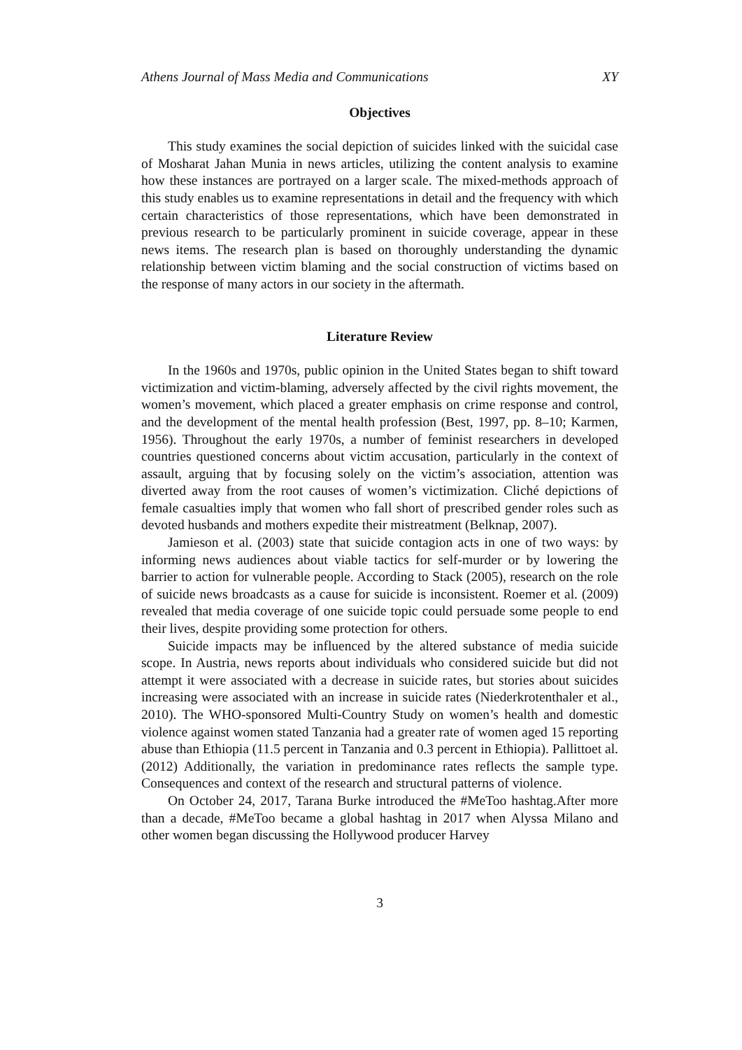Athens Journal of Mass Media and Communications XY
Objectives
This study examines the social depiction of suicides linked with the suicidal case of Mosharat Jahan Munia in news articles, utilizing the content analysis to examine how these instances are portrayed on a larger scale. The mixed-methods approach of this study enables us to examine representations in detail and the frequency with which certain characteristics of those representations, which have been demonstrated in previous research to be particularly prominent in suicide coverage, appear in these news items. The research plan is based on thoroughly understanding the dynamic relationship between victim blaming and the social construction of victims based on the response of many actors in our society in the aftermath.
Literature Review
In the 1960s and 1970s, public opinion in the United States began to shift toward victimization and victim-blaming, adversely affected by the civil rights movement, the women’s movement, which placed a greater emphasis on crime response and control, and the development of the mental health profession (Best, 1997, pp. 8–10; Karmen, 1956). Throughout the early 1970s, a number of feminist researchers in developed countries questioned concerns about victim accusation, particularly in the context of assault, arguing that by focusing solely on the victim’s association, attention was diverted away from the root causes of women’s victimization. Cliché depictions of female casualties imply that women who fall short of prescribed gender roles such as devoted husbands and mothers expedite their mistreatment (Belknap, 2007).
Jamieson et al. (2003) state that suicide contagion acts in one of two ways: by informing news audiences about viable tactics for self-murder or by lowering the barrier to action for vulnerable people. According to Stack (2005), research on the role of suicide news broadcasts as a cause for suicide is inconsistent. Roemer et al. (2009) revealed that media coverage of one suicide topic could persuade some people to end their lives, despite providing some protection for others.
Suicide impacts may be influenced by the altered substance of media suicide scope. In Austria, news reports about individuals who considered suicide but did not attempt it were associated with a decrease in suicide rates, but stories about suicides increasing were associated with an increase in suicide rates (Niederkrotenthaler et al., 2010). The WHO-sponsored Multi-Country Study on women’s health and domestic violence against women stated Tanzania had a greater rate of women aged 15 reporting abuse than Ethiopia (11.5 percent in Tanzania and 0.3 percent in Ethiopia). Pallittoet al. (2012) Additionally, the variation in predominance rates reflects the sample type. Consequences and context of the research and structural patterns of violence.
On October 24, 2017, Tarana Burke introduced the #MeToo hashtag.After more than a decade, #MeToo became a global hashtag in 2017 when Alyssa Milano and other women began discussing the Hollywood producer Harvey
3